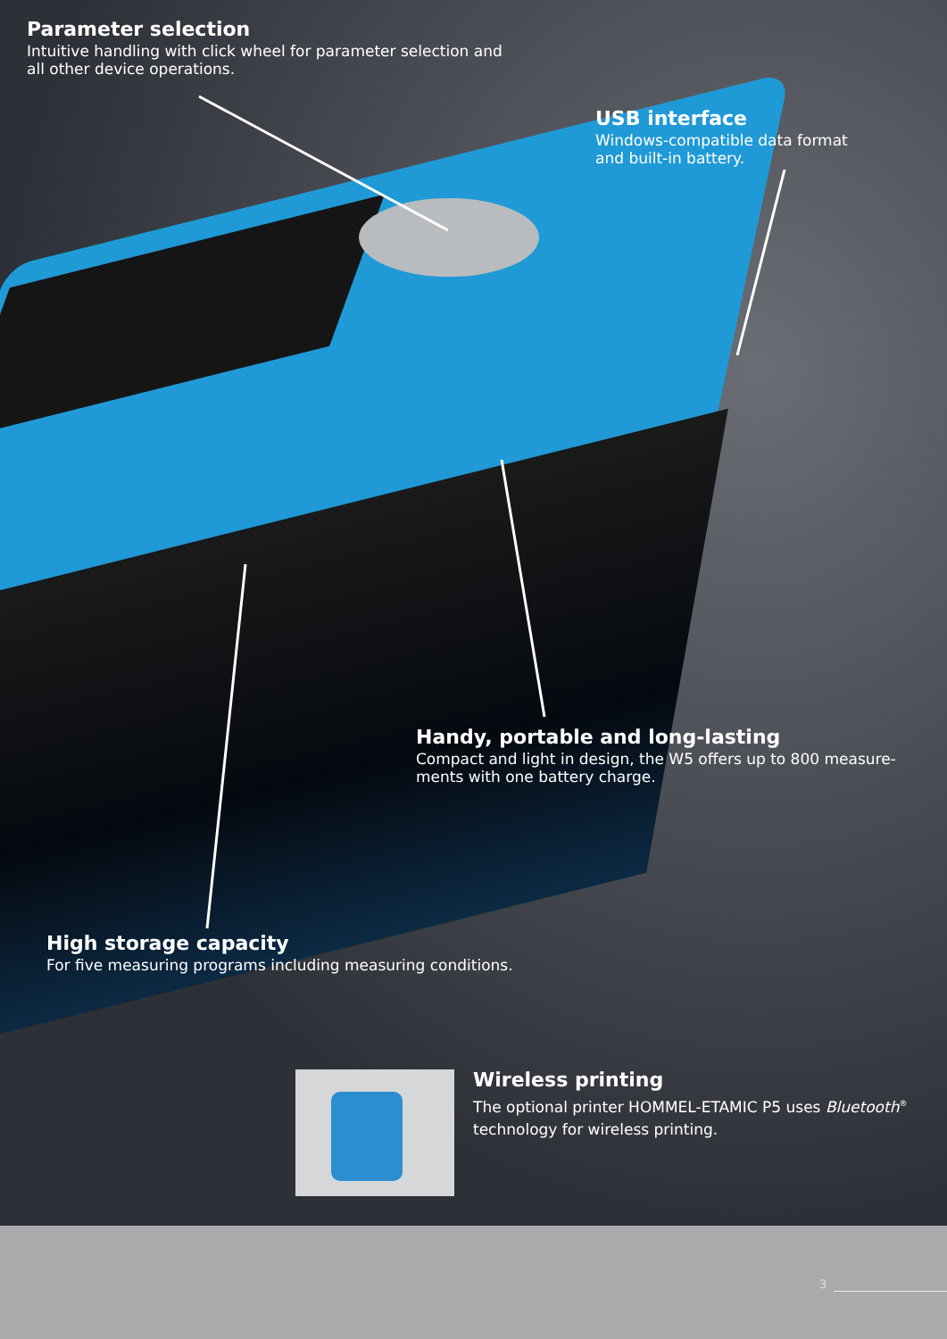Parameter selection
Intuitive handling with click wheel for parameter selection and
all other device operations.
USB interface
Windows-compatible data format
and built-in battery.
Handy, portable and long-lasting
Compact and light in design, the W5 offers up to 800 measure-
ments with one battery charge.
High storage capacity
For five measuring programs including measuring conditions.
Wireless printing
The optional printer HOMMEL-ETAMIC P5 uses Bluetooth<sup>®</sup>
technology for wireless printing.
3